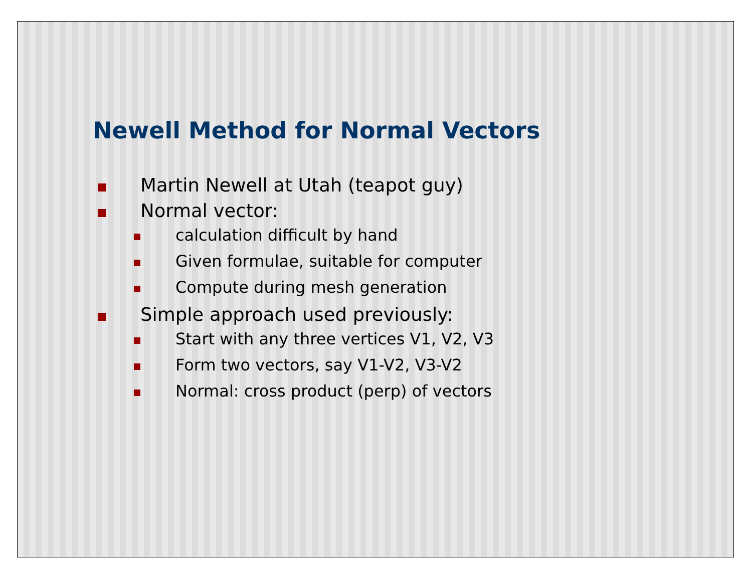Newell Method for Normal Vectors
Martin Newell at Utah (teapot guy)
Normal vector:
calculation difficult by hand
Given formulae, suitable for computer
Compute during mesh generation
Simple approach used previously:
Start with any three vertices V1, V2, V3
Form two vectors, say V1-V2, V3-V2
Normal: cross product (perp) of vectors